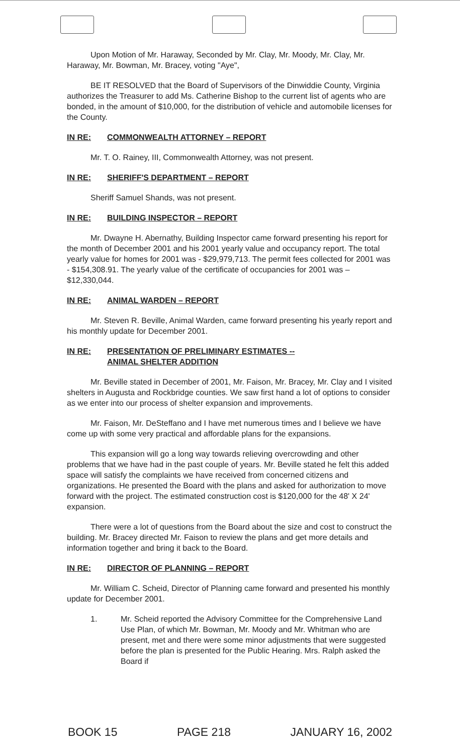Upon Motion of Mr. Haraway, Seconded by Mr. Clay, Mr. Moody, Mr. Clay, Mr. Haraway, Mr. Bowman, Mr. Bracey, voting "Aye",
BE IT RESOLVED that the Board of Supervisors of the Dinwiddie County, Virginia authorizes the Treasurer to add Ms. Catherine Bishop to the current list of agents who are bonded, in the amount of $10,000, for the distribution of vehicle and automobile licenses for the County.
IN RE: COMMONWEALTH ATTORNEY – REPORT
Mr. T. O. Rainey, III, Commonwealth Attorney, was not present.
IN RE: SHERIFF'S DEPARTMENT – REPORT
Sheriff Samuel Shands, was not present.
IN RE: BUILDING INSPECTOR – REPORT
Mr. Dwayne H. Abernathy, Building Inspector came forward presenting his report for the month of December 2001 and his 2001 yearly value and occupancy report. The total yearly value for homes for 2001 was - $29,979,713. The permit fees collected for 2001 was - $154,308.91. The yearly value of the certificate of occupancies for 2001 was – $12,330,044.
IN RE: ANIMAL WARDEN – REPORT
Mr. Steven R. Beville, Animal Warden, came forward presenting his yearly report and his monthly update for December 2001.
IN RE: PRESENTATION OF PRELIMINARY ESTIMATES --
ANIMAL SHELTER ADDITION
Mr. Beville stated in December of 2001, Mr. Faison, Mr. Bracey, Mr. Clay and I visited shelters in Augusta and Rockbridge counties. We saw first hand a lot of options to consider as we enter into our process of shelter expansion and improvements.
Mr. Faison, Mr. DeSteffano and I have met numerous times and I believe we have come up with some very practical and affordable plans for the expansions.
This expansion will go a long way towards relieving overcrowding and other problems that we have had in the past couple of years. Mr. Beville stated he felt this added space will satisfy the complaints we have received from concerned citizens and organizations. He presented the Board with the plans and asked for authorization to move forward with the project. The estimated construction cost is $120,000 for the 48' X 24' expansion.
There were a lot of questions from the Board about the size and cost to construct the building. Mr. Bracey directed Mr. Faison to review the plans and get more details and information together and bring it back to the Board.
IN RE: DIRECTOR OF PLANNING – REPORT
Mr. William C. Scheid, Director of Planning came forward and presented his monthly update for December 2001.
1. Mr. Scheid reported the Advisory Committee for the Comprehensive Land Use Plan, of which Mr. Bowman, Mr. Moody and Mr. Whitman who are present, met and there were some minor adjustments that were suggested before the plan is presented for the Public Hearing. Mrs. Ralph asked the Board if
BOOK 15 PAGE 218 JANUARY 16, 2002